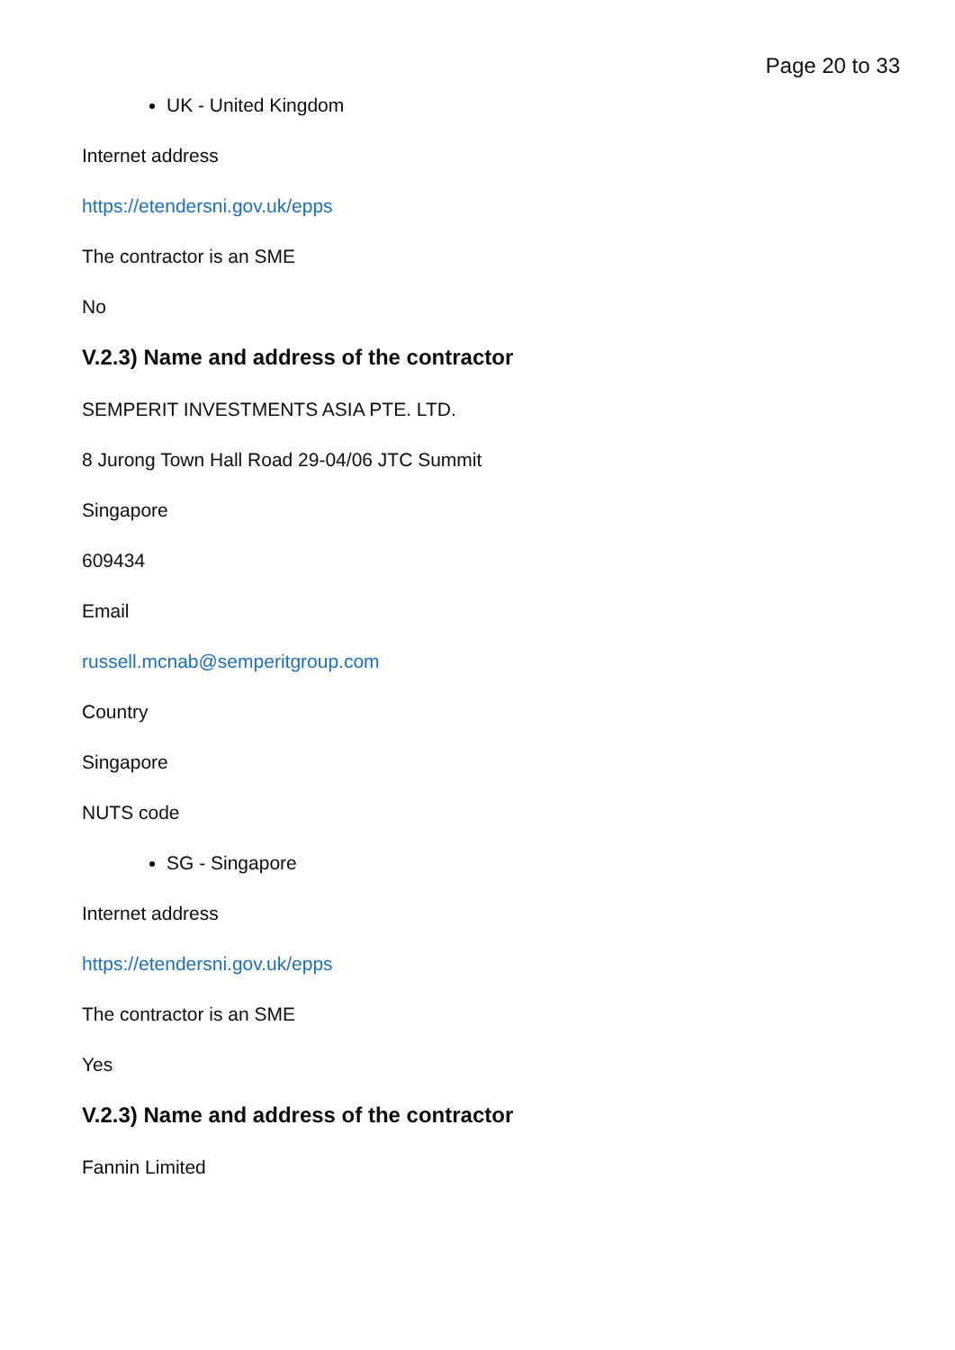Page 20 to 33
UK - United Kingdom
Internet address
https://etendersni.gov.uk/epps
The contractor is an SME
No
V.2.3) Name and address of the contractor
SEMPERIT INVESTMENTS ASIA PTE. LTD.
8 Jurong Town Hall Road 29-04/06 JTC Summit
Singapore
609434
Email
russell.mcnab@semperitgroup.com
Country
Singapore
NUTS code
SG - Singapore
Internet address
https://etendersni.gov.uk/epps
The contractor is an SME
Yes
V.2.3) Name and address of the contractor
Fannin Limited